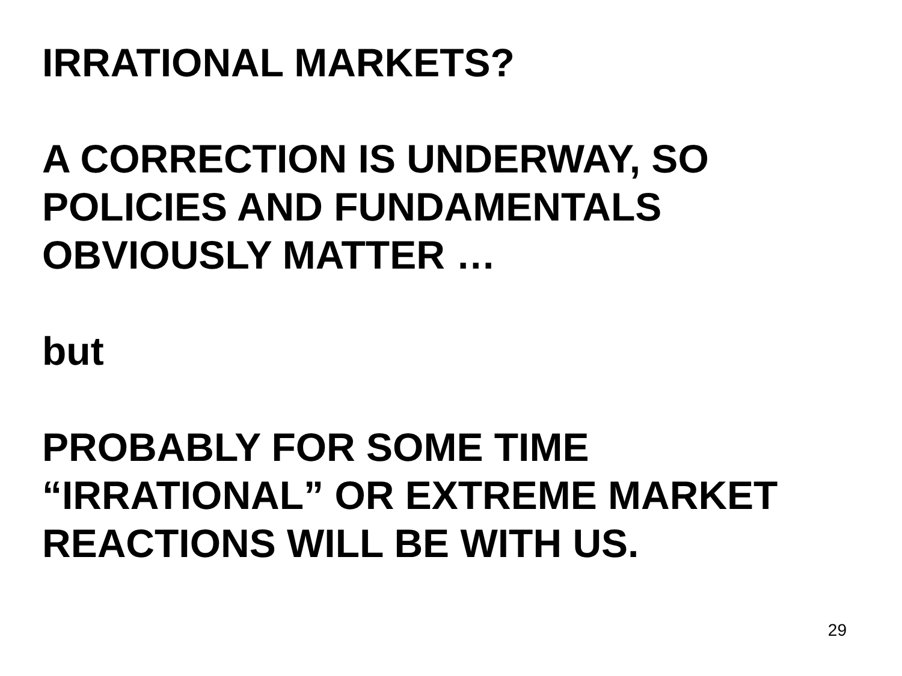IRRATIONAL MARKETS?
A CORRECTION IS UNDERWAY, SO
POLICIES AND FUNDAMENTALS
OBVIOUSLY MATTER …
but
PROBABLY FOR SOME TIME
“IRRATIONAL” OR EXTREME MARKET
REACTIONS WILL BE WITH US.
29